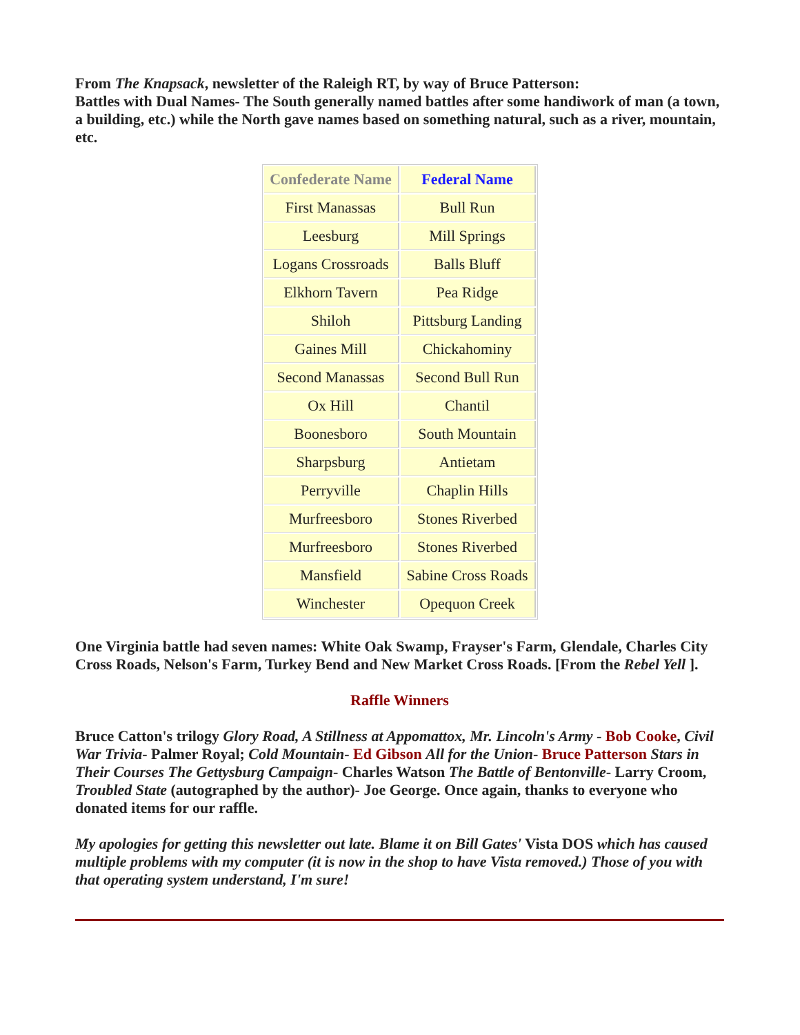From The Knapsack, newsletter of the Raleigh RT, by way of Bruce Patterson:
Battles with Dual Names- The South generally named battles after some handiwork of man (a town, a building, etc.) while the North gave names based on something natural, such as a river, mountain, etc.
| Confederate Name | Federal Name |
| --- | --- |
| First Manassas | Bull Run |
| Leesburg | Mill Springs |
| Logans Crossroads | Balls Bluff |
| Elkhorn Tavern | Pea Ridge |
| Shiloh | Pittsburg Landing |
| Gaines Mill | Chickahominy |
| Second Manassas | Second Bull Run |
| Ox Hill | Chantil |
| Boonesboro | South Mountain |
| Sharpsburg | Antietam |
| Perryville | Chaplin Hills |
| Murfreesboro | Stones Riverbed |
| Murfreesboro | Stones Riverbed |
| Mansfield | Sabine Cross Roads |
| Winchester | Opequon Creek |
One Virginia battle had seven names: White Oak Swamp, Frayser's Farm, Glendale, Charles City Cross Roads, Nelson's Farm, Turkey Bend and New Market Cross Roads. [From the Rebel Yell ].
Raffle Winners
Bruce Catton's trilogy Glory Road, A Stillness at Appomattox, Mr. Lincoln's Army - Bob Cooke, Civil War Trivia- Palmer Royal; Cold Mountain- Ed Gibson All for the Union- Bruce Patterson Stars in Their Courses The Gettysburg Campaign- Charles Watson The Battle of Bentonville- Larry Croom, Troubled State (autographed by the author)- Joe George. Once again, thanks to everyone who donated items for our raffle.
My apologies for getting this newsletter out late. Blame it on Bill Gates' Vista DOS which has caused multiple problems with my computer (it is now in the shop to have Vista removed.) Those of you with that operating system understand, I'm sure!